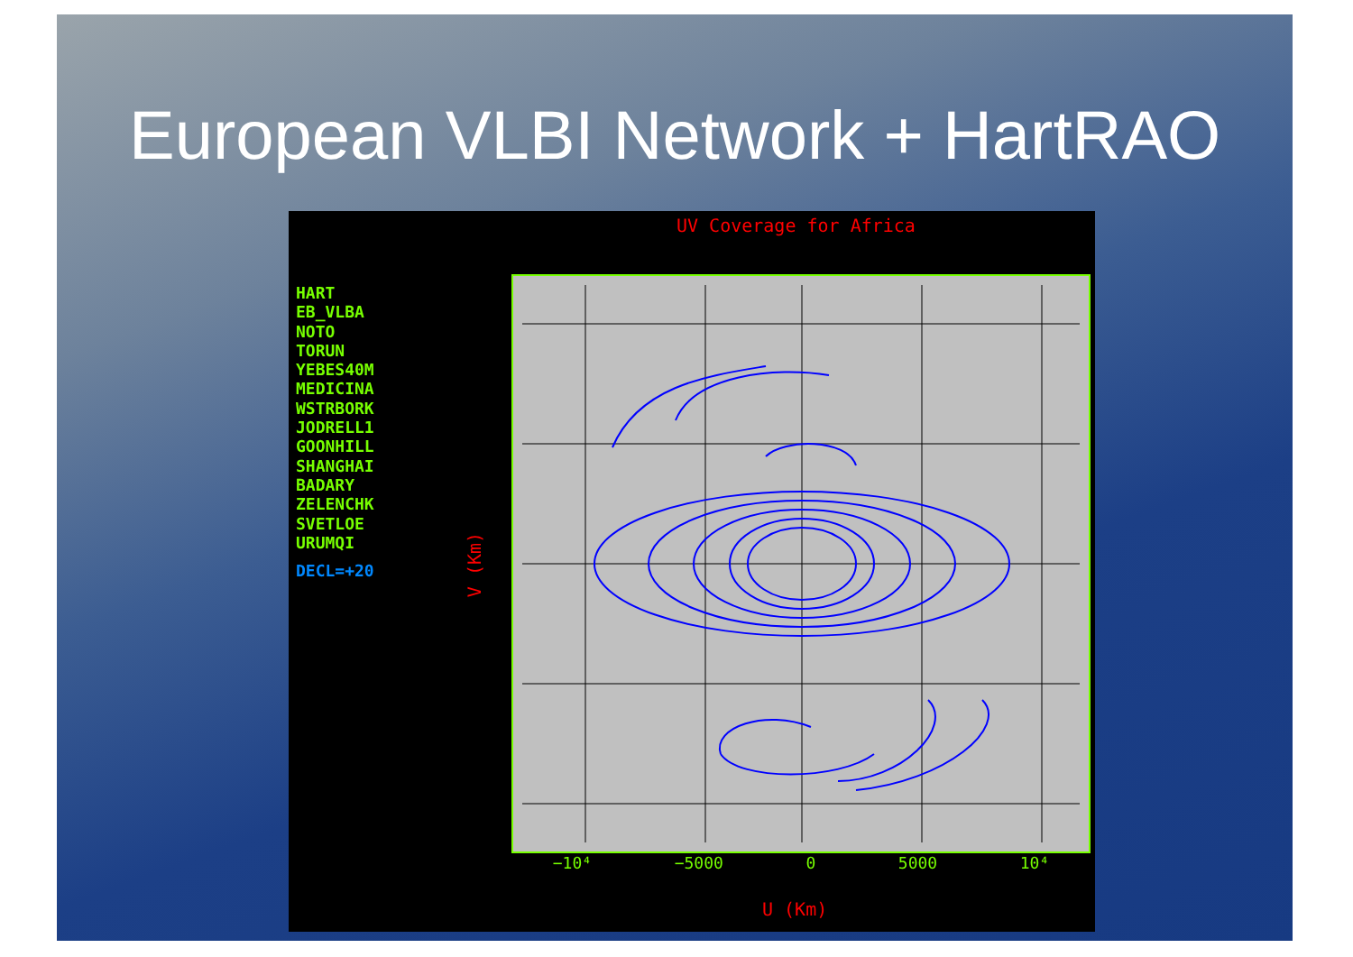European VLBI Network + HartRAO
UV Coverage for Africa
HART
EB_VLBA
NOTO
TORUN
YEBES40M
MEDICINA
WSTRBORK
JODRELL1
GOONHILL
SHANGHAI
BADARY
ZELENCHK
SVETLOE
URUMQI
DECL=+20
V (Km)
−10⁴ −5000 0 5000 10⁴
U (Km)